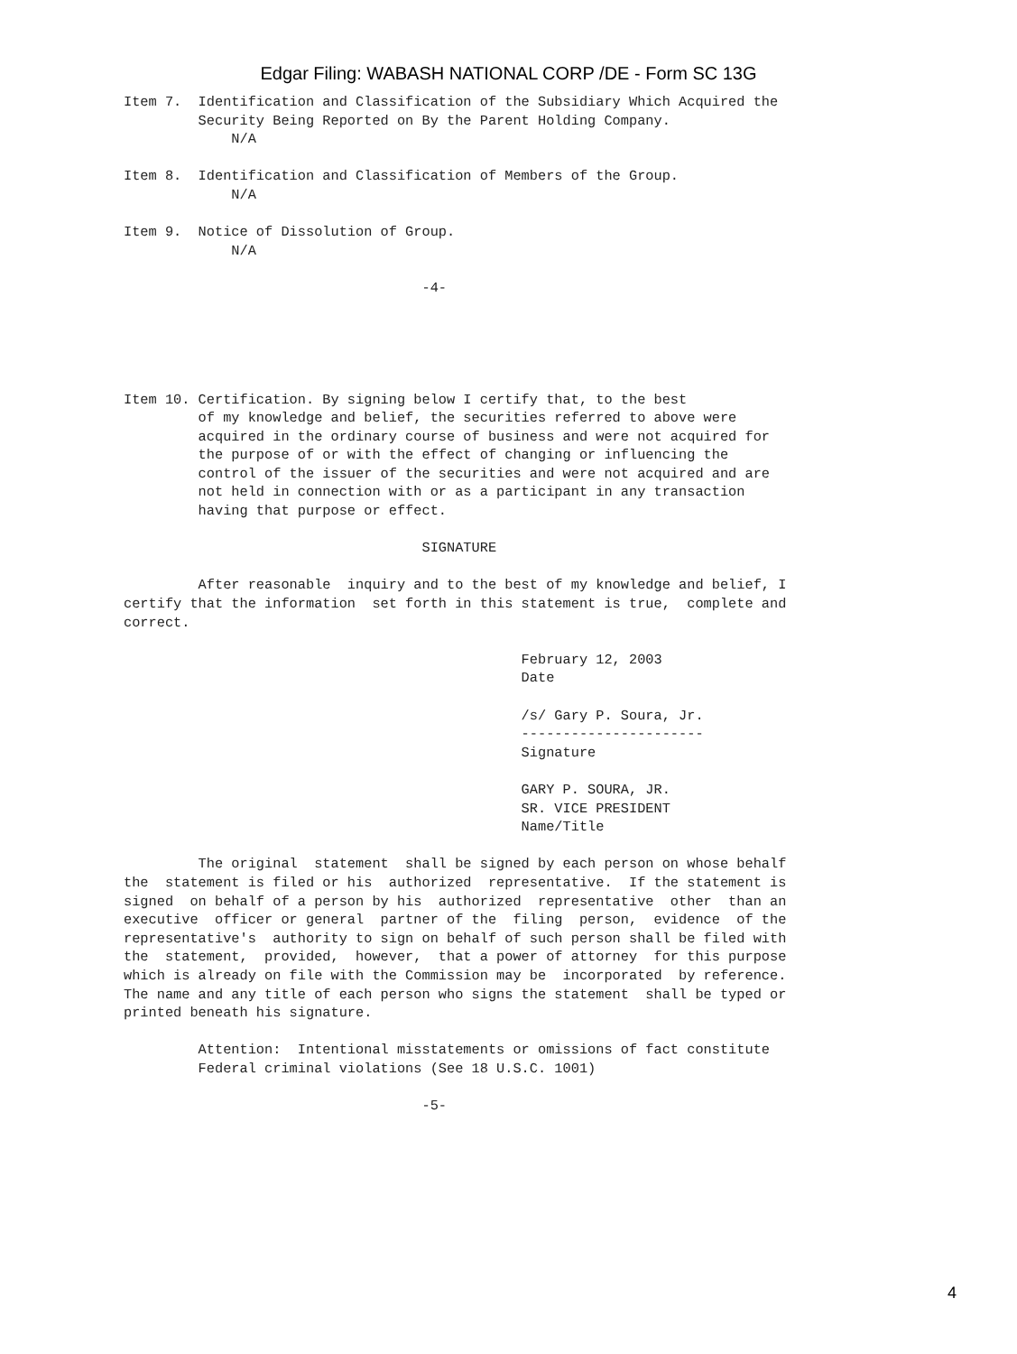Edgar Filing: WABASH NATIONAL CORP /DE - Form SC 13G
Item 7.  Identification and Classification of the Subsidiary Which Acquired the
         Security Being Reported on By the Parent Holding Company.
             N/A

Item 8.  Identification and Classification of Members of the Group.
             N/A

Item 9.  Notice of Dissolution of Group.
             N/A

                                    -4-





Item 10. Certification. By signing below I certify that, to the best
         of my knowledge and belief, the securities referred to above were
         acquired in the ordinary course of business and were not acquired for
         the purpose of or with the effect of changing or influencing the
         control of the issuer of the securities and were not acquired and are
         not held in connection with or as a participant in any transaction
         having that purpose or effect.

                                    SIGNATURE

         After reasonable  inquiry and to the best of my knowledge and belief, I
certify that the information  set forth in this statement is true,  complete and
correct.

                                                February 12, 2003
                                                Date

                                                /s/ Gary P. Soura, Jr.
                                                ----------------------
                                                Signature

                                                GARY P. SOURA, JR.
                                                SR. VICE PRESIDENT
                                                Name/Title

         The original  statement  shall be signed by each person on whose behalf
the  statement is filed or his  authorized  representative.  If the statement is
signed  on behalf of a person by his  authorized  representative  other  than an
executive  officer or general  partner of the  filing  person,  evidence  of the
representative's  authority to sign on behalf of such person shall be filed with
the  statement,  provided,  however,  that a power of attorney  for this purpose
which is already on file with the Commission may be  incorporated  by reference.
The name and any title of each person who signs the statement  shall be typed or
printed beneath his signature.

         Attention:  Intentional misstatements or omissions of fact constitute
         Federal criminal violations (See 18 U.S.C. 1001)

                                    -5-
4